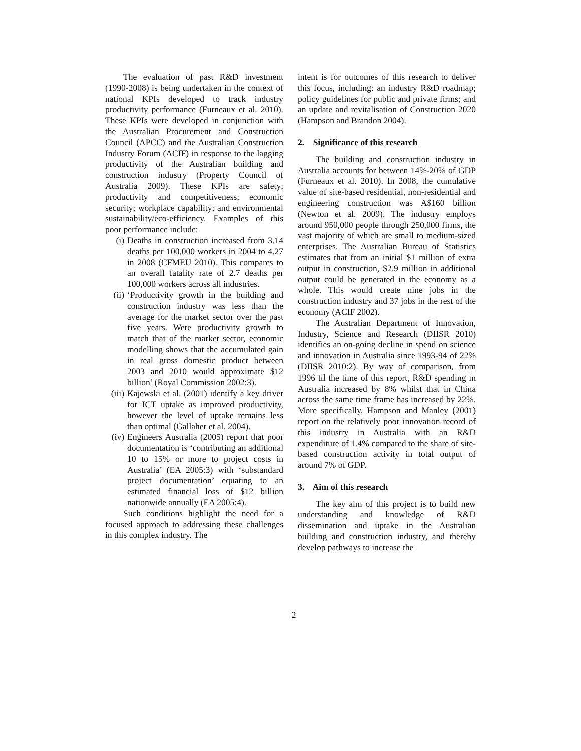The evaluation of past R&D investment (1990-2008) is being undertaken in the context of national KPIs developed to track industry productivity performance (Furneaux et al. 2010). These KPIs were developed in conjunction with the Australian Procurement and Construction Council (APCC) and the Australian Construction Industry Forum (ACIF) in response to the lagging productivity of the Australian building and construction industry (Property Council of Australia 2009). These KPIs are safety; productivity and competitiveness; economic security; workplace capability; and environmental sustainability/eco-efficiency. Examples of this poor performance include:
(i) Deaths in construction increased from 3.14 deaths per 100,000 workers in 2004 to 4.27 in 2008 (CFMEU 2010). This compares to an overall fatality rate of 2.7 deaths per 100,000 workers across all industries.
(ii) ‘Productivity growth in the building and construction industry was less than the average for the market sector over the past five years. Were productivity growth to match that of the market sector, economic modelling shows that the accumulated gain in real gross domestic product between 2003 and 2010 would approximate $12 billion’ (Royal Commission 2002:3).
(iii) Kajewski et al. (2001) identify a key driver for ICT uptake as improved productivity, however the level of uptake remains less than optimal (Gallaher et al. 2004).
(iv) Engineers Australia (2005) report that poor documentation is ‘contributing an additional 10 to 15% or more to project costs in Australia’ (EA 2005:3) with ‘substandard project documentation’ equating to an estimated financial loss of $12 billion nationwide annually (EA 2005:4).
Such conditions highlight the need for a focused approach to addressing these challenges in this complex industry. The
intent is for outcomes of this research to deliver this focus, including: an industry R&D roadmap; policy guidelines for public and private firms; and an update and revitalisation of Construction 2020 (Hampson and Brandon 2004).
2. Significance of this research
The building and construction industry in Australia accounts for between 14%-20% of GDP (Furneaux et al. 2010). In 2008, the cumulative value of site-based residential, non-residential and engineering construction was A$160 billion (Newton et al. 2009). The industry employs around 950,000 people through 250,000 firms, the vast majority of which are small to medium-sized enterprises. The Australian Bureau of Statistics estimates that from an initial $1 million of extra output in construction, $2.9 million in additional output could be generated in the economy as a whole. This would create nine jobs in the construction industry and 37 jobs in the rest of the economy (ACIF 2002).
The Australian Department of Innovation, Industry, Science and Research (DIISR 2010) identifies an on-going decline in spend on science and innovation in Australia since 1993-94 of 22% (DIISR 2010:2). By way of comparison, from 1996 til the time of this report, R&D spending in Australia increased by 8% whilst that in China across the same time frame has increased by 22%. More specifically, Hampson and Manley (2001) report on the relatively poor innovation record of this industry in Australia with an R&D expenditure of 1.4% compared to the share of site-based construction activity in total output of around 7% of GDP.
3. Aim of this research
The key aim of this project is to build new understanding and knowledge of R&D dissemination and uptake in the Australian building and construction industry, and thereby develop pathways to increase the
2